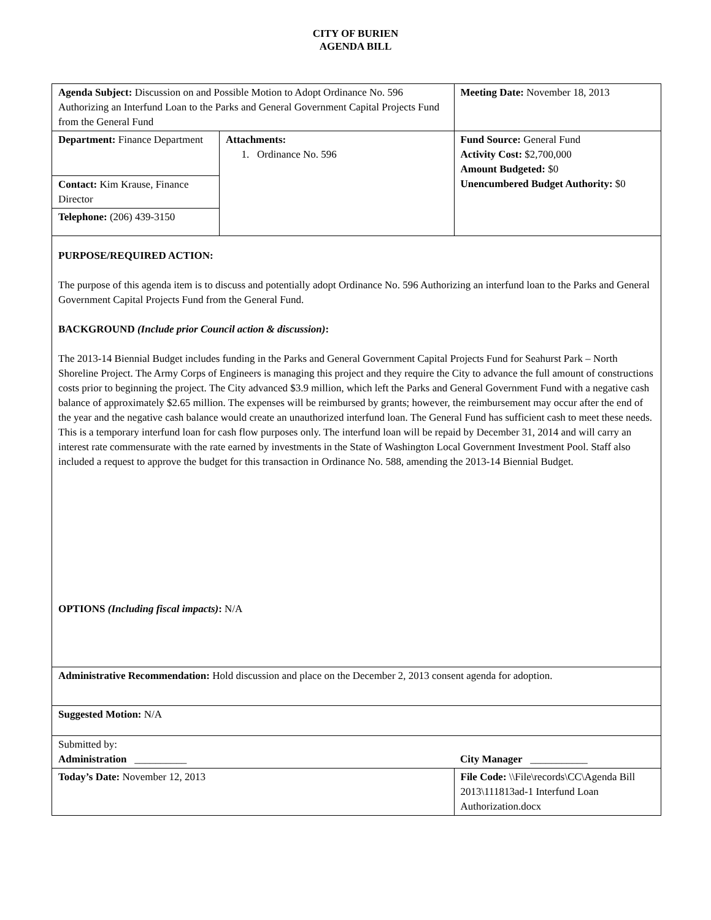CITY OF BURIEN
AGENDA BILL
| Agenda Subject: Discussion on and Possible Motion to Adopt Ordinance No. 596 Authorizing an Interfund Loan to the Parks and General Government Capital Projects Fund from the General Fund | | Meeting Date: November 18, 2013 |
| Department: Finance Department | Attachments: 1. Ordinance No. 596 | Fund Source: General Fund Activity Cost: $2,700,000 Amount Budgeted: $0 Unencumbered Budget Authority: $0 |
| Contact: Kim Krause, Finance Director | | |
| Telephone: (206) 439-3150 | | |
| PURPOSE/REQUIRED ACTION: The purpose of this agenda item is to discuss and potentially adopt Ordinance No. 596 Authorizing an interfund loan to the Parks and General Government Capital Projects Fund from the General Fund. BACKGROUND (Include prior Council action & discussion) : The 2013-14 Biennial Budget includes funding in the Parks and General Government Capital Projects Fund for Seahurst Park – North Shoreline Project. The Army Corps of Engineers is managing this project and they require the City to advance the full amount of constructions costs prior to beginning the project. The City advanced $3.9 million, which left the Parks and General Government Fund with a negative cash balance of approximately $2.65 million. The expenses will be reimbursed by grants; however, the reimbursement may occur after the end of the year and the negative cash balance would create an unauthorized interfund loan. The General Fund has sufficient cash to meet these needs. This is a temporary interfund loan for cash flow purposes only. The interfund loan will be repaid by December 31, 2014 and will carry an interest rate commensurate with the rate earned by investments in the State of Washington Local Government Investment Pool. Staff also included a request to approve the budget for this transaction in Ordinance No. 588, amending the 2013-14 Biennial Budget. OPTIONS (Including fiscal impacts) : N/A | | |
| Administrative Recommendation: Hold discussion and place on the December 2, 2013 consent agenda for adoption. | | |
| Suggested Motion: N/A | | |
| Submitted by: Administration __________ | | City Manager ___________ |
| Today’s Date: November 12, 2013 | | File Code: \\File\records\CC\Agenda Bill 2013\111813ad-1 Interfund Loan Authorization.docx |